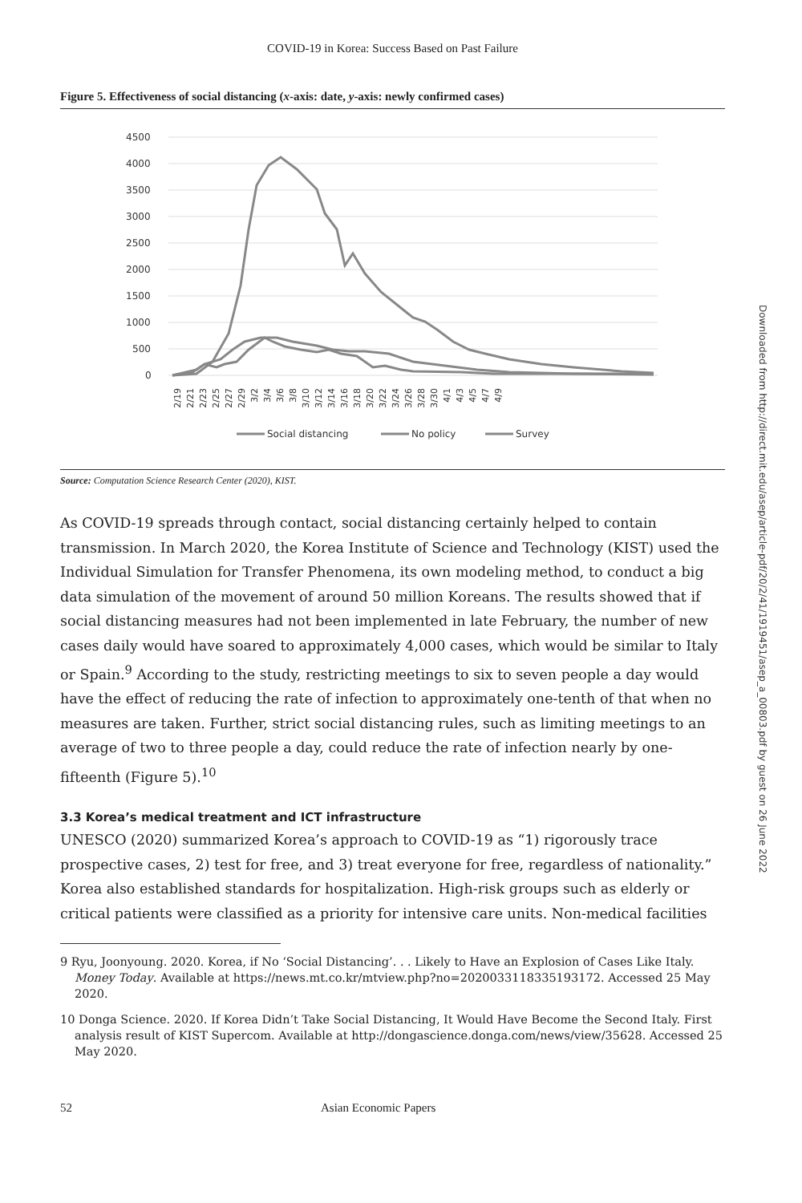Downloaded from http://direct.mit.edu/asep/article-pdf/20/2/41/1919451/asep_a_00803.pdf by guest on 26 June 2022
COVID-19 in Korea: Success Based on Past Failure
Figure 5. Effectiveness of social distancing (x-axis: date, y-axis: newly confirmed cases)
4500
4000
3500
3000
2500
2000
1500
1000
500
0
2/19
2/21
2/23
2/25
2/27
2/29
3/2
3/4
3/6
3/8
3/10
3/12
3/14
3/16
3/18
3/20
3/22
3/24
3/26
3/28
3/30
4/1
4/3
4/5
4/7
4/9
Social distancing
No policy
Survey
Source: Computation Science Research Center (2020), KIST.
As COVID-19 spreads through contact, social distancing certainly helped to contain transmission. In March 2020, the Korea Institute of Science and Technology (KIST) used the Individual Simulation for Transfer Phenomena, its own modeling method, to conduct a big data simulation of the movement of around 50 million Koreans. The results showed that if social distancing measures had not been implemented in late February, the number of new cases daily would have soared to approximately 4,000 cases, which would be similar to Italy or Spain.<sup>9</sup> According to the study, restricting meetings to six to seven people a day would have the effect of reducing the rate of infection to approximately one-tenth of that when no measures are taken. Further, strict social distancing rules, such as limiting meetings to an average of two to three people a day, could reduce the rate of infection nearly by one-fifteenth (Figure 5).<sup>10</sup>
3.3 Korea’s medical treatment and ICT infrastructure
UNESCO (2020) summarized Korea’s approach to COVID-19 as “1) rigorously trace prospective cases, 2) test for free, and 3) treat everyone for free, regardless of nationality.” Korea also established standards for hospitalization. High-risk groups such as elderly or critical patients were classified as a priority for intensive care units. Non-medical facilities
9 Ryu, Joonyoung. 2020. Korea, if No ‘Social Distancing’. . . Likely to Have an Explosion of Cases Like Italy. Money Today. Available at https://news.mt.co.kr/mtview.php?no=2020033118335193172. Accessed 25 May 2020.
10 Donga Science. 2020. If Korea Didn’t Take Social Distancing, It Would Have Become the Second Italy. First analysis result of KIST Supercom. Available at http://dongascience.donga.com/news/view/35628. Accessed 25 May 2020.
52 Asian Economic Papers